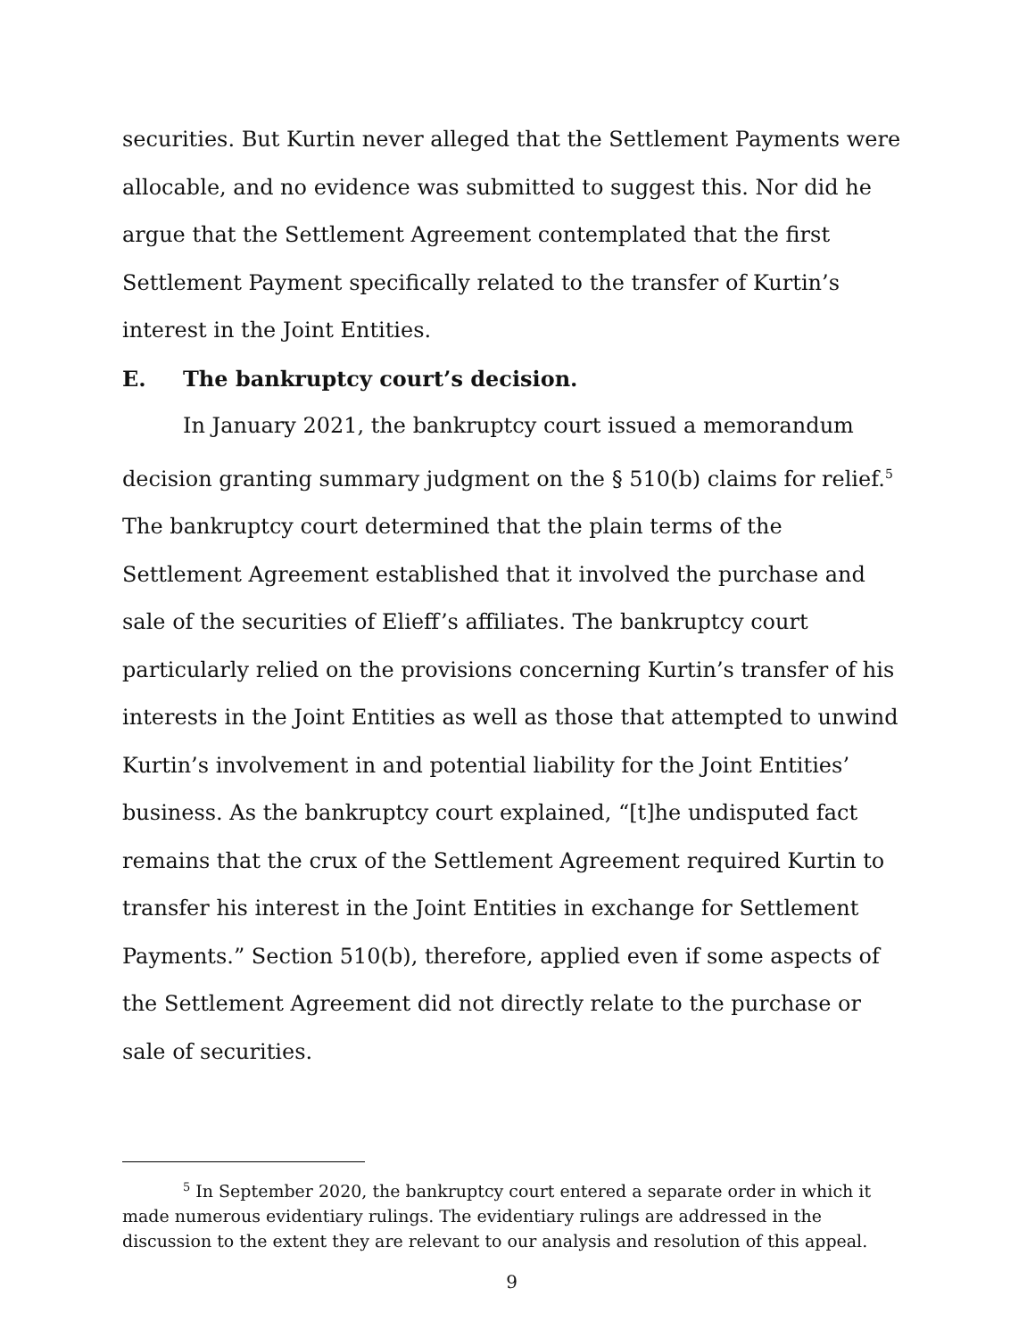securities. But Kurtin never alleged that the Settlement Payments were allocable, and no evidence was submitted to suggest this. Nor did he argue that the Settlement Agreement contemplated that the first Settlement Payment specifically related to the transfer of Kurtin’s interest in the Joint Entities.
E. The bankruptcy court’s decision.
In January 2021, the bankruptcy court issued a memorandum decision granting summary judgment on the § 510(b) claims for relief.<sup>5</sup> The bankruptcy court determined that the plain terms of the Settlement Agreement established that it involved the purchase and sale of the securities of Elieff’s affiliates. The bankruptcy court particularly relied on the provisions concerning Kurtin’s transfer of his interests in the Joint Entities as well as those that attempted to unwind Kurtin’s involvement in and potential liability for the Joint Entities’ business. As the bankruptcy court explained, “[t]he undisputed fact remains that the crux of the Settlement Agreement required Kurtin to transfer his interest in the Joint Entities in exchange for Settlement Payments.” Section 510(b), therefore, applied even if some aspects of the Settlement Agreement did not directly relate to the purchase or sale of securities.
<sup>5</sup> In September 2020, the bankruptcy court entered a separate order in which it made numerous evidentiary rulings. The evidentiary rulings are addressed in the discussion to the extent they are relevant to our analysis and resolution of this appeal.
9